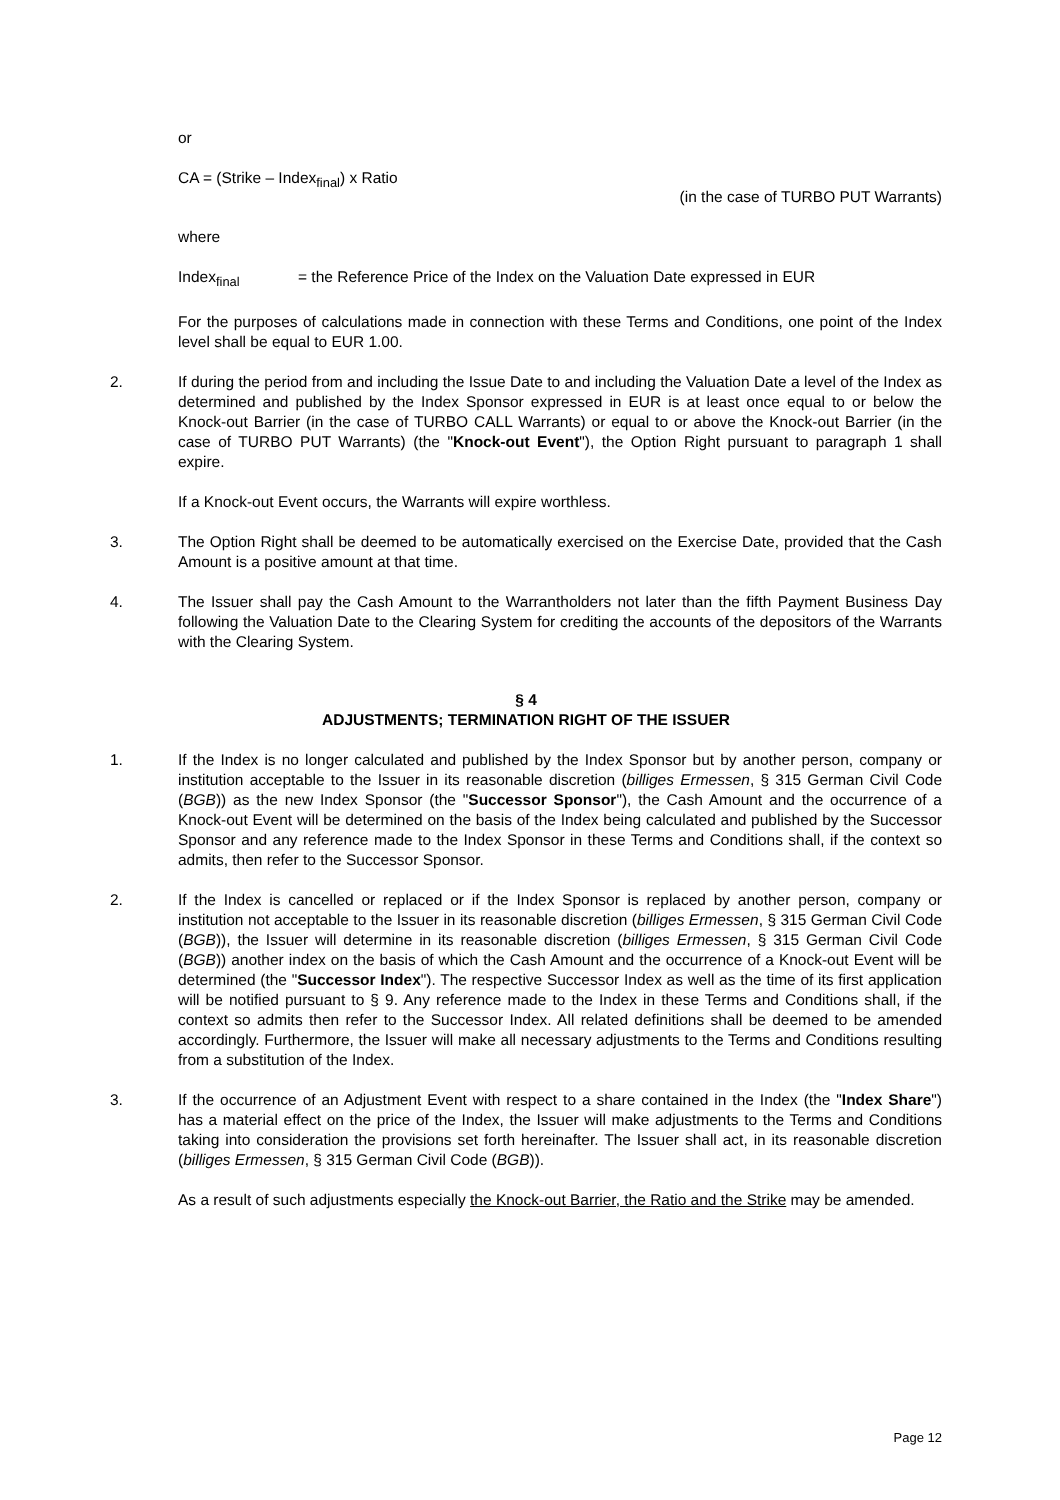or
CA = (Strike – Index<sub>final</sub>) x Ratio
(in the case of TURBO PUT Warrants)
where
Index<sub>final</sub> = the Reference Price of the Index on the Valuation Date expressed in EUR
For the purposes of calculations made in connection with these Terms and Conditions, one point of the Index level shall be equal to EUR 1.00.
2. If during the period from and including the Issue Date to and including the Valuation Date a level of the Index as determined and published by the Index Sponsor expressed in EUR is at least once equal to or below the Knock-out Barrier (in the case of TURBO CALL Warrants) or equal to or above the Knock-out Barrier (in the case of TURBO PUT Warrants) (the "Knock-out Event"), the Option Right pursuant to paragraph 1 shall expire.
If a Knock-out Event occurs, the Warrants will expire worthless.
3. The Option Right shall be deemed to be automatically exercised on the Exercise Date, provided that the Cash Amount is a positive amount at that time.
4. The Issuer shall pay the Cash Amount to the Warrantholders not later than the fifth Payment Business Day following the Valuation Date to the Clearing System for crediting the accounts of the depositors of the Warrants with the Clearing System.
§ 4
ADJUSTMENTS; TERMINATION RIGHT OF THE ISSUER
1. If the Index is no longer calculated and published by the Index Sponsor but by another person, company or institution acceptable to the Issuer in its reasonable discretion (billiges Ermessen, § 315 German Civil Code (BGB)) as the new Index Sponsor (the "Successor Sponsor"), the Cash Amount and the occurrence of a Knock-out Event will be determined on the basis of the Index being calculated and published by the Successor Sponsor and any reference made to the Index Sponsor in these Terms and Conditions shall, if the context so admits, then refer to the Successor Sponsor.
2. If the Index is cancelled or replaced or if the Index Sponsor is replaced by another person, company or institution not acceptable to the Issuer in its reasonable discretion (billiges Ermessen, § 315 German Civil Code (BGB)), the Issuer will determine in its reasonable discretion (billiges Ermessen, § 315 German Civil Code (BGB)) another index on the basis of which the Cash Amount and the occurrence of a Knock-out Event will be determined (the "Successor Index"). The respective Successor Index as well as the time of its first application will be notified pursuant to § 9. Any reference made to the Index in these Terms and Conditions shall, if the context so admits then refer to the Successor Index. All related definitions shall be deemed to be amended accordingly. Furthermore, the Issuer will make all necessary adjustments to the Terms and Conditions resulting from a substitution of the Index.
3. If the occurrence of an Adjustment Event with respect to a share contained in the Index (the "Index Share") has a material effect on the price of the Index, the Issuer will make adjustments to the Terms and Conditions taking into consideration the provisions set forth hereinafter. The Issuer shall act, in its reasonable discretion (billiges Ermessen, § 315 German Civil Code (BGB)).
As a result of such adjustments especially the Knock-out Barrier, the Ratio and the Strike may be amended.
Page 12